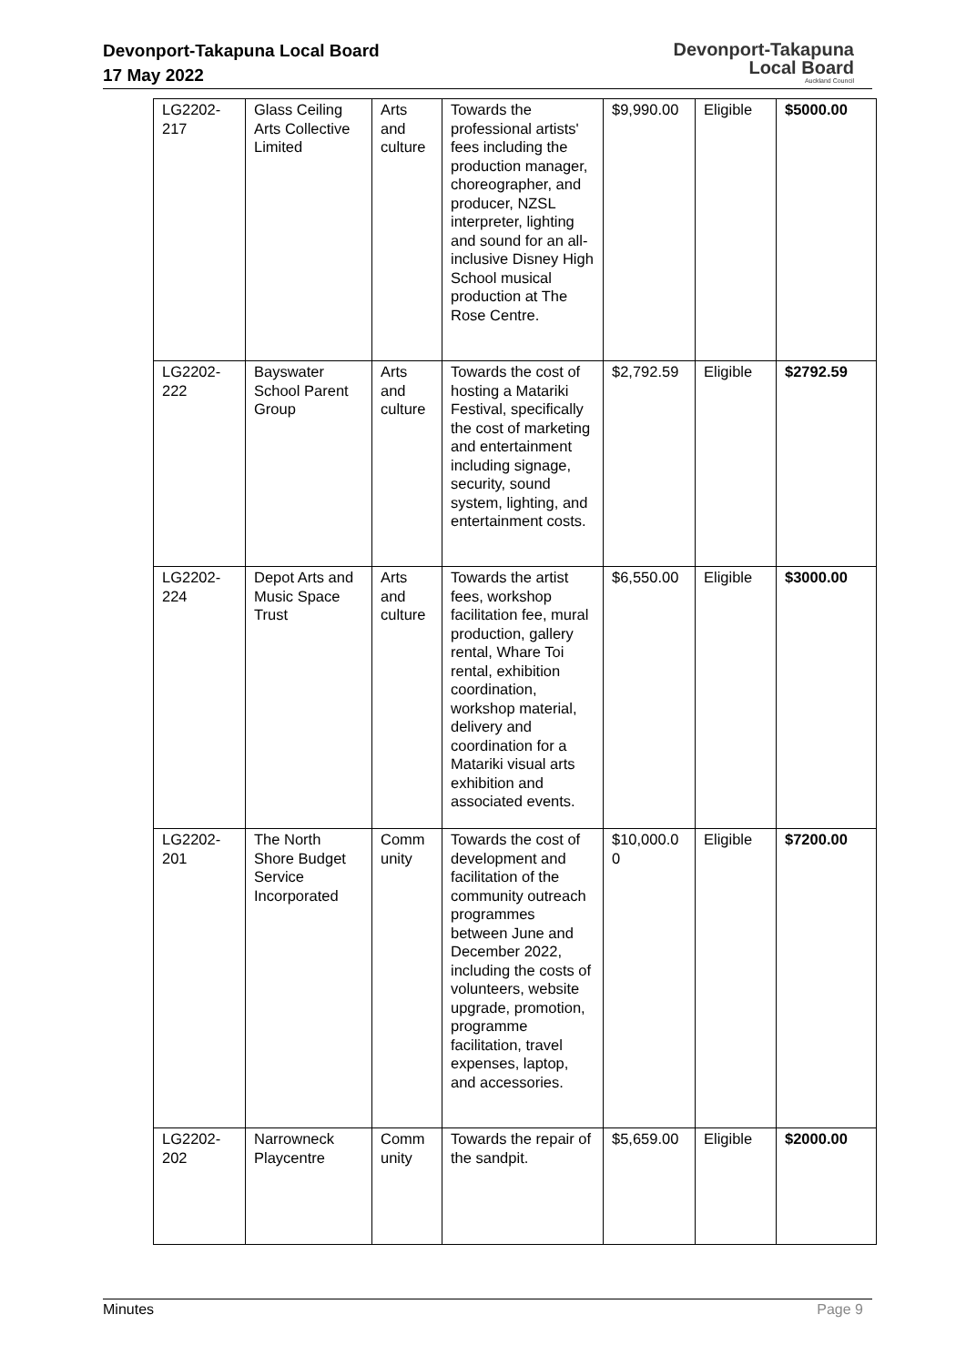Devonport-Takapuna Local Board
17 May 2022
Devonport-Takapuna
Local Board
Auckland Council
| LG2202-217 | Glass Ceiling Arts Collective Limited | Arts and culture | Towards the professional artists' fees including the production manager, choreographer, and producer, NZSL interpreter, lighting and sound for an all-inclusive Disney High School musical production at The Rose Centre. | $9,990.00 | Eligible | $5000.00 |
| LG2202-222 | Bayswater School Parent Group | Arts and culture | Towards the cost of hosting a Matariki Festival, specifically the cost of marketing and entertainment including signage, security, sound system, lighting, and entertainment costs. | $2,792.59 | Eligible | $2792.59 |
| LG2202-224 | Depot Arts and Music Space Trust | Arts and culture | Towards the artist fees, workshop facilitation fee, mural production, gallery rental, Whare Toi rental, exhibition coordination, workshop material, delivery and coordination for a Matariki visual arts exhibition and associated events. | $6,550.00 | Eligible | $3000.00 |
| LG2202-201 | The North Shore Budget Service Incorporated | Comm unity | Towards the cost of development and facilitation of the community outreach programmes between June and December 2022, including the costs of volunteers, website upgrade, promotion, programme facilitation, travel expenses, laptop, and accessories. | $10,000.0 0 | Eligible | $7200.00 |
| LG2202-202 | Narrowneck Playcentre | Comm unity | Towards the repair of the sandpit. | $5,659.00 | Eligible | $2000.00 |
Minutes Page 9